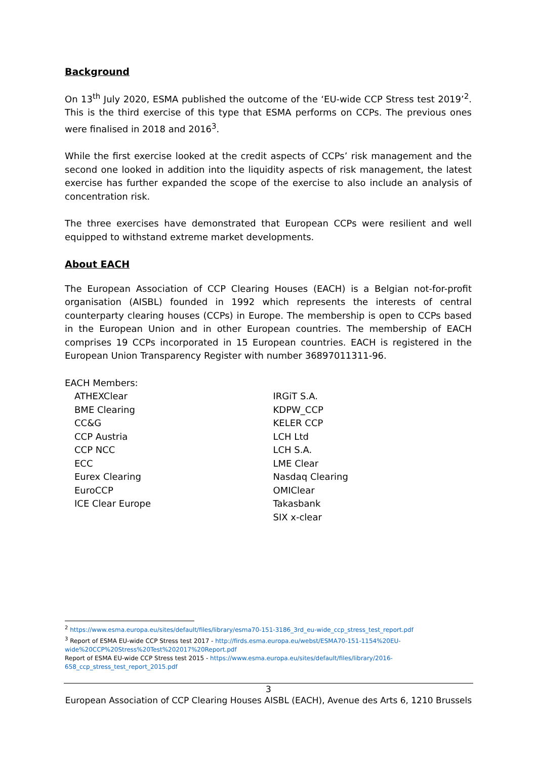Background
On 13<sup>th</sup> July 2020, ESMA published the outcome of the ‘EU-wide CCP Stress test 2019’<sup>2</sup>. This is the third exercise of this type that ESMA performs on CCPs. The previous ones were finalised in 2018 and 2016<sup>3</sup>.
While the first exercise looked at the credit aspects of CCPs’ risk management and the second one looked in addition into the liquidity aspects of risk management, the latest exercise has further expanded the scope of the exercise to also include an analysis of concentration risk.
The three exercises have demonstrated that European CCPs were resilient and well equipped to withstand extreme market developments.
About EACH
The European Association of CCP Clearing Houses (EACH) is a Belgian not-for-profit organisation (AISBL) founded in 1992 which represents the interests of central counterparty clearing houses (CCPs) in Europe. The membership is open to CCPs based in the European Union and in other European countries. The membership of EACH comprises 19 CCPs incorporated in 15 European countries. EACH is registered in the European Union Transparency Register with number 36897011311-96.
EACH Members:
ATHEXClear
BME Clearing
CC&G
CCP Austria
CCP NCC
ECC
Eurex Clearing
EuroCCP
ICE Clear Europe
IRGiT S.A.
KDPW_CCP
KELER CCP
LCH Ltd
LCH S.A.
LME Clear
Nasdaq Clearing
OMIClear
Takasbank
SIX x-clear
<sup>2</sup> https://www.esma.europa.eu/sites/default/files/library/esma70-151-3186_3rd_eu-wide_ccp_stress_test_report.pdf
<sup>3</sup> Report of ESMA EU-wide CCP Stress test 2017 - http://firds.esma.europa.eu/webst/ESMA70-151-1154%20EU-wide%20CCP%20Stress%20Test%202017%20Report.pdf
Report of ESMA EU-wide CCP Stress test 2015 - https://www.esma.europa.eu/sites/default/files/library/2016-658_ccp_stress_test_report_2015.pdf
3
European Association of CCP Clearing Houses AISBL (EACH), Avenue des Arts 6, 1210 Brussels